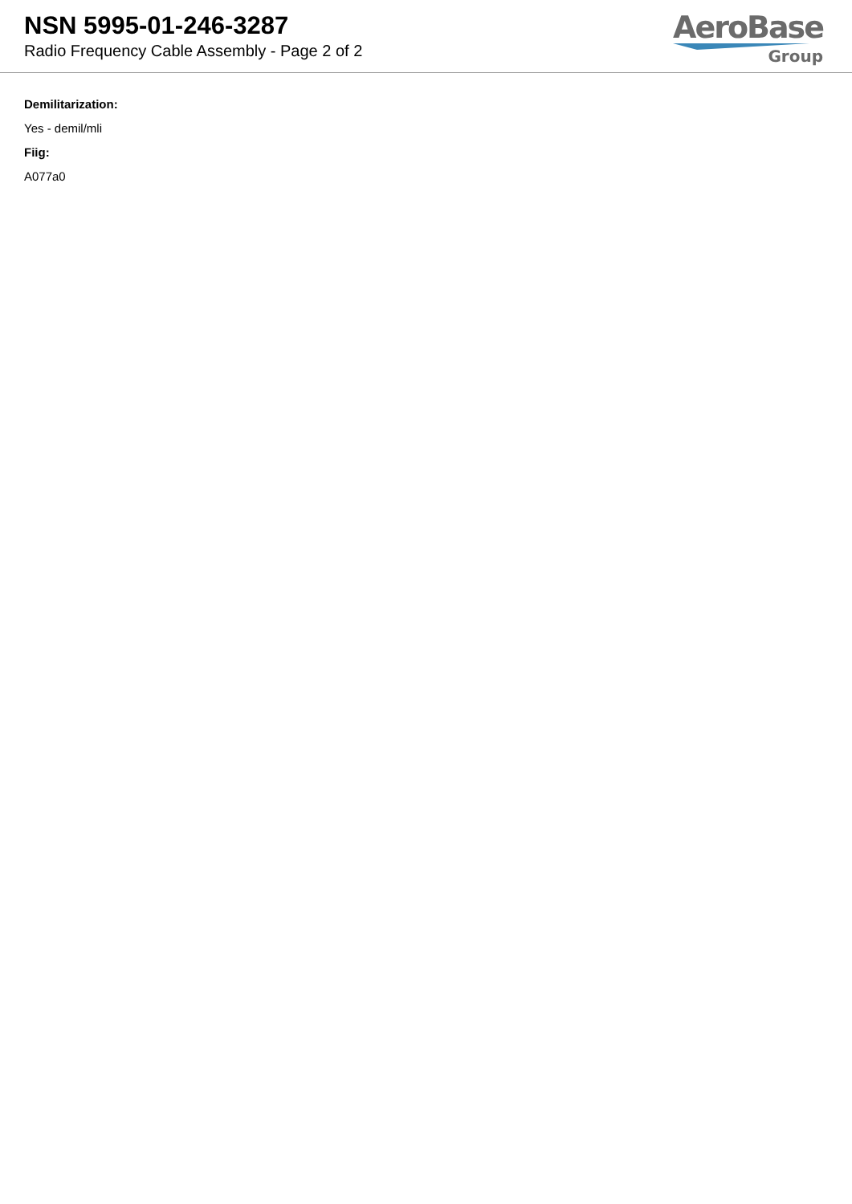NSN 5995-01-246-3287
Radio Frequency Cable Assembly - Page 2 of 2
AeroBase
Group
Demilitarization:
Yes - demil/mli
Fiig:
A077a0